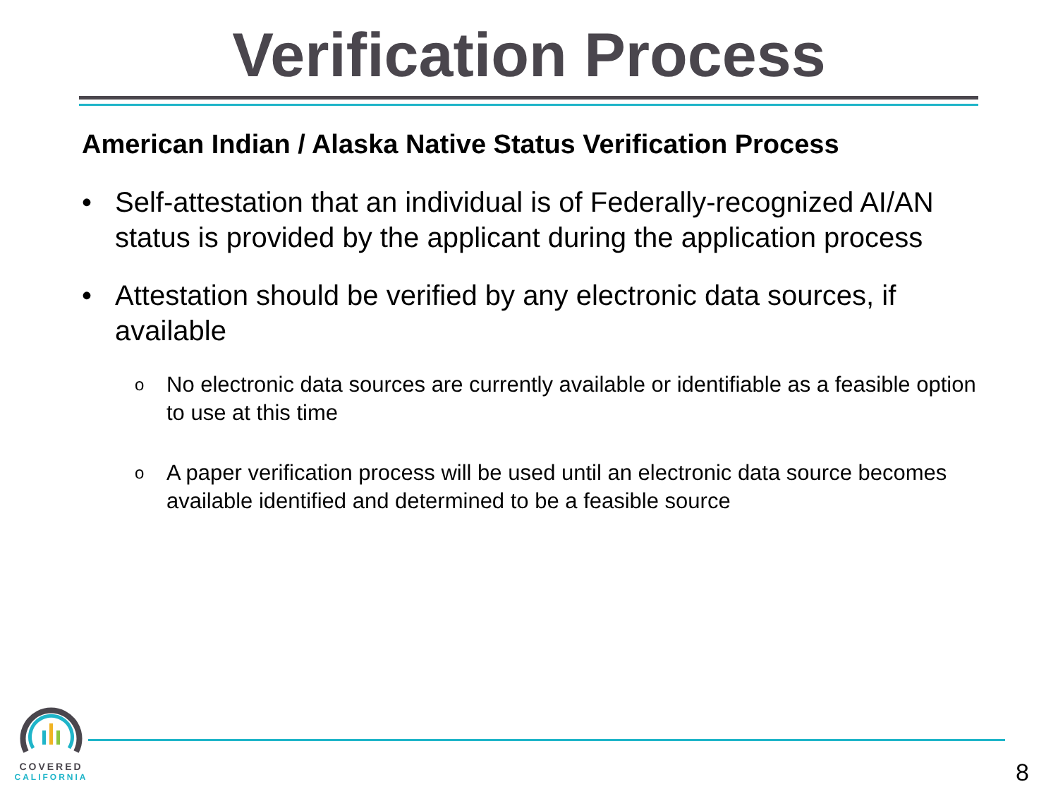Verification Process
American Indian / Alaska Native Status Verification Process
• Self-attestation that an individual is of Federally-recognized AI/AN status is provided by the applicant during the application process
• Attestation should be verified by any electronic data sources, if available
o No electronic data sources are currently available or identifiable as a feasible option to use at this time
o A paper verification process will be used until an electronic data source becomes available identified and determined to be a feasible source
COVERED
CALIFORNIA
8